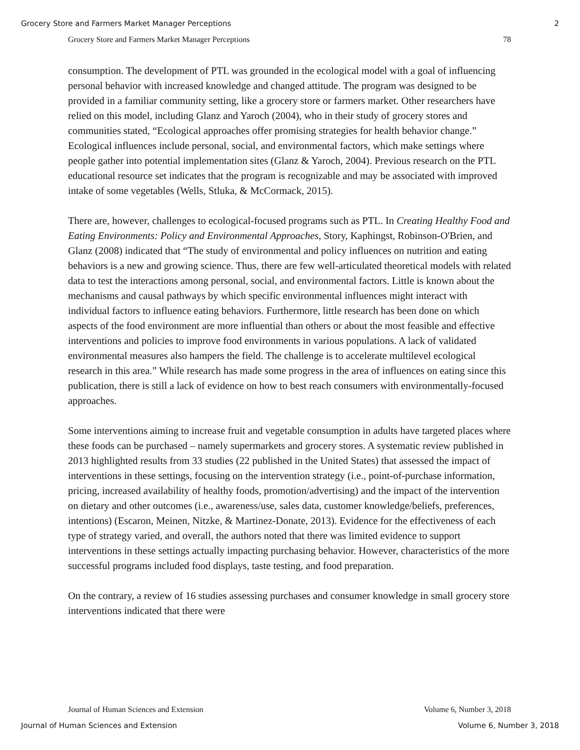Grocery Store and Farmers Market Manager Perceptions 2
Grocery Store and Farmers Market Manager Perceptions 78
consumption. The development of PTL was grounded in the ecological model with a goal of influencing personal behavior with increased knowledge and changed attitude. The program was designed to be provided in a familiar community setting, like a grocery store or farmers market. Other researchers have relied on this model, including Glanz and Yaroch (2004), who in their study of grocery stores and communities stated, “Ecological approaches offer promising strategies for health behavior change.” Ecological influences include personal, social, and environmental factors, which make settings where people gather into potential implementation sites (Glanz & Yaroch, 2004). Previous research on the PTL educational resource set indicates that the program is recognizable and may be associated with improved intake of some vegetables (Wells, Stluka, & McCormack, 2015).
There are, however, challenges to ecological-focused programs such as PTL. In Creating Healthy Food and Eating Environments: Policy and Environmental Approaches, Story, Kaphingst, Robinson-O'Brien, and Glanz (2008) indicated that “The study of environmental and policy influences on nutrition and eating behaviors is a new and growing science. Thus, there are few well-articulated theoretical models with related data to test the interactions among personal, social, and environmental factors. Little is known about the mechanisms and causal pathways by which specific environmental influences might interact with individual factors to influence eating behaviors. Furthermore, little research has been done on which aspects of the food environment are more influential than others or about the most feasible and effective interventions and policies to improve food environments in various populations. A lack of validated environmental measures also hampers the field. The challenge is to accelerate multilevel ecological research in this area.” While research has made some progress in the area of influences on eating since this publication, there is still a lack of evidence on how to best reach consumers with environmentally-focused approaches.
Some interventions aiming to increase fruit and vegetable consumption in adults have targeted places where these foods can be purchased – namely supermarkets and grocery stores. A systematic review published in 2013 highlighted results from 33 studies (22 published in the United States) that assessed the impact of interventions in these settings, focusing on the intervention strategy (i.e., point-of-purchase information, pricing, increased availability of healthy foods, promotion/advertising) and the impact of the intervention on dietary and other outcomes (i.e., awareness/use, sales data, customer knowledge/beliefs, preferences, intentions) (Escaron, Meinen, Nitzke, & Martinez-Donate, 2013). Evidence for the effectiveness of each type of strategy varied, and overall, the authors noted that there was limited evidence to support interventions in these settings actually impacting purchasing behavior. However, characteristics of the more successful programs included food displays, taste testing, and food preparation.
On the contrary, a review of 16 studies assessing purchases and consumer knowledge in small grocery store interventions indicated that there were
Journal of Human Sciences and Extension Volume 6, Number 3, 2018
Journal of Human Sciences and Extension Volume 6, Number 3, 2018